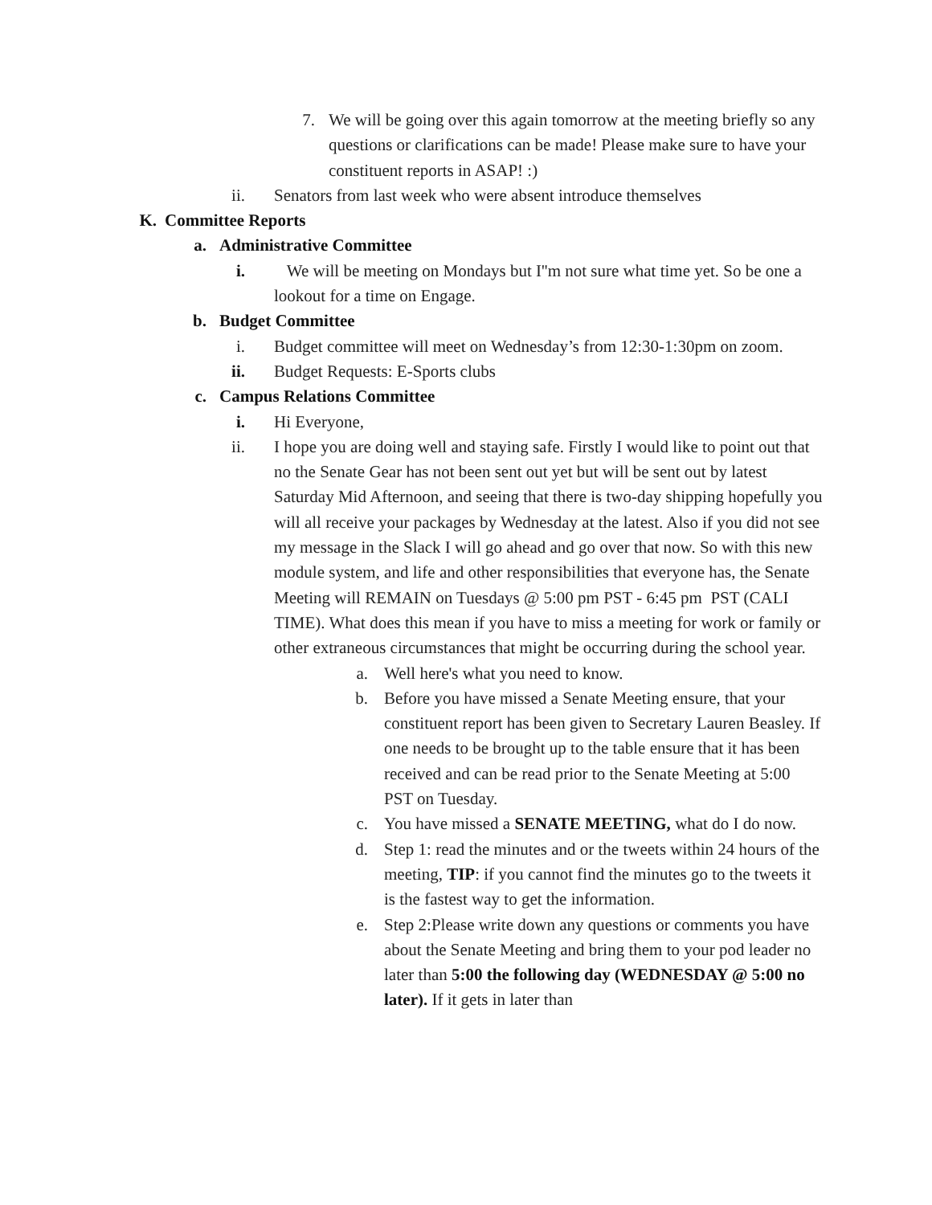7. We will be going over this again tomorrow at the meeting briefly so any questions or clarifications can be made! Please make sure to have your constituent reports in ASAP! :)
ii. Senators from last week who were absent introduce themselves
K. Committee Reports
a. Administrative Committee
i. We will be meeting on Mondays but I''m not sure what time yet. So be one a lookout for a time on Engage.
b. Budget Committee
i. Budget committee will meet on Wednesday’s from 12:30-1:30pm on zoom.
ii. Budget Requests: E-Sports clubs
c. Campus Relations Committee
i. Hi Everyone,
ii. I hope you are doing well and staying safe. Firstly I would like to point out that no the Senate Gear has not been sent out yet but will be sent out by latest Saturday Mid Afternoon, and seeing that there is two-day shipping hopefully you will all receive your packages by Wednesday at the latest. Also if you did not see my message in the Slack I will go ahead and go over that now. So with this new module system, and life and other responsibilities that everyone has, the Senate Meeting will REMAIN on Tuesdays @ 5:00 pm PST - 6:45 pm PST (CALI TIME). What does this mean if you have to miss a meeting for work or family or other extraneous circumstances that might be occurring during the school year.
a. Well here's what you need to know.
b. Before you have missed a Senate Meeting ensure, that your constituent report has been given to Secretary Lauren Beasley. If one needs to be brought up to the table ensure that it has been received and can be read prior to the Senate Meeting at 5:00 PST on Tuesday.
c. You have missed a SENATE MEETING, what do I do now.
d. Step 1: read the minutes and or the tweets within 24 hours of the meeting, TIP: if you cannot find the minutes go to the tweets it is the fastest way to get the information.
e. Step 2:Please write down any questions or comments you have about the Senate Meeting and bring them to your pod leader no later than 5:00 the following day (WEDNESDAY @ 5:00 no later). If it gets in later than